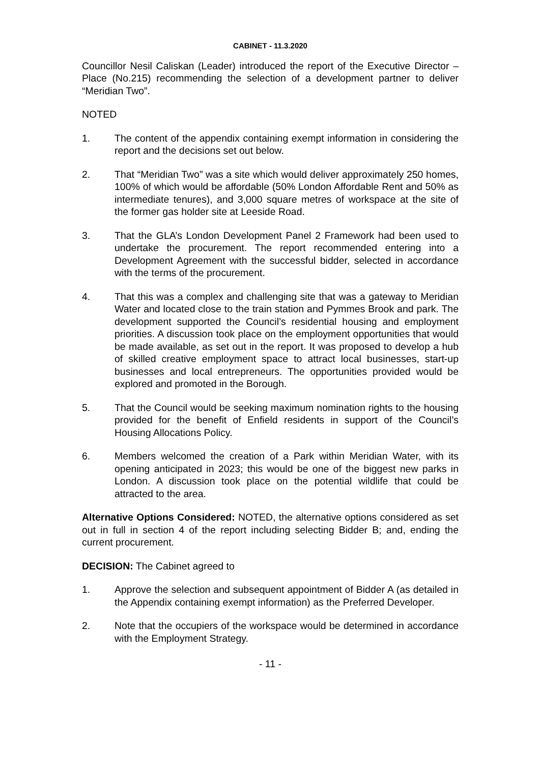CABINET - 11.3.2020
Councillor Nesil Caliskan (Leader) introduced the report of the Executive Director – Place (No.215) recommending the selection of a development partner to deliver “Meridian Two”.
NOTED
1. The content of the appendix containing exempt information in considering the report and the decisions set out below.
2. That “Meridian Two” was a site which would deliver approximately 250 homes, 100% of which would be affordable (50% London Affordable Rent and 50% as intermediate tenures), and 3,000 square metres of workspace at the site of the former gas holder site at Leeside Road.
3. That the GLA’s London Development Panel 2 Framework had been used to undertake the procurement. The report recommended entering into a Development Agreement with the successful bidder, selected in accordance with the terms of the procurement.
4. That this was a complex and challenging site that was a gateway to Meridian Water and located close to the train station and Pymmes Brook and park. The development supported the Council’s residential housing and employment priorities. A discussion took place on the employment opportunities that would be made available, as set out in the report. It was proposed to develop a hub of skilled creative employment space to attract local businesses, start-up businesses and local entrepreneurs. The opportunities provided would be explored and promoted in the Borough.
5. That the Council would be seeking maximum nomination rights to the housing provided for the benefit of Enfield residents in support of the Council’s Housing Allocations Policy.
6. Members welcomed the creation of a Park within Meridian Water, with its opening anticipated in 2023; this would be one of the biggest new parks in London. A discussion took place on the potential wildlife that could be attracted to the area.
Alternative Options Considered: NOTED, the alternative options considered as set out in full in section 4 of the report including selecting Bidder B; and, ending the current procurement.
DECISION: The Cabinet agreed to
1. Approve the selection and subsequent appointment of Bidder A (as detailed in the Appendix containing exempt information) as the Preferred Developer.
2. Note that the occupiers of the workspace would be determined in accordance with the Employment Strategy.
- 11 -